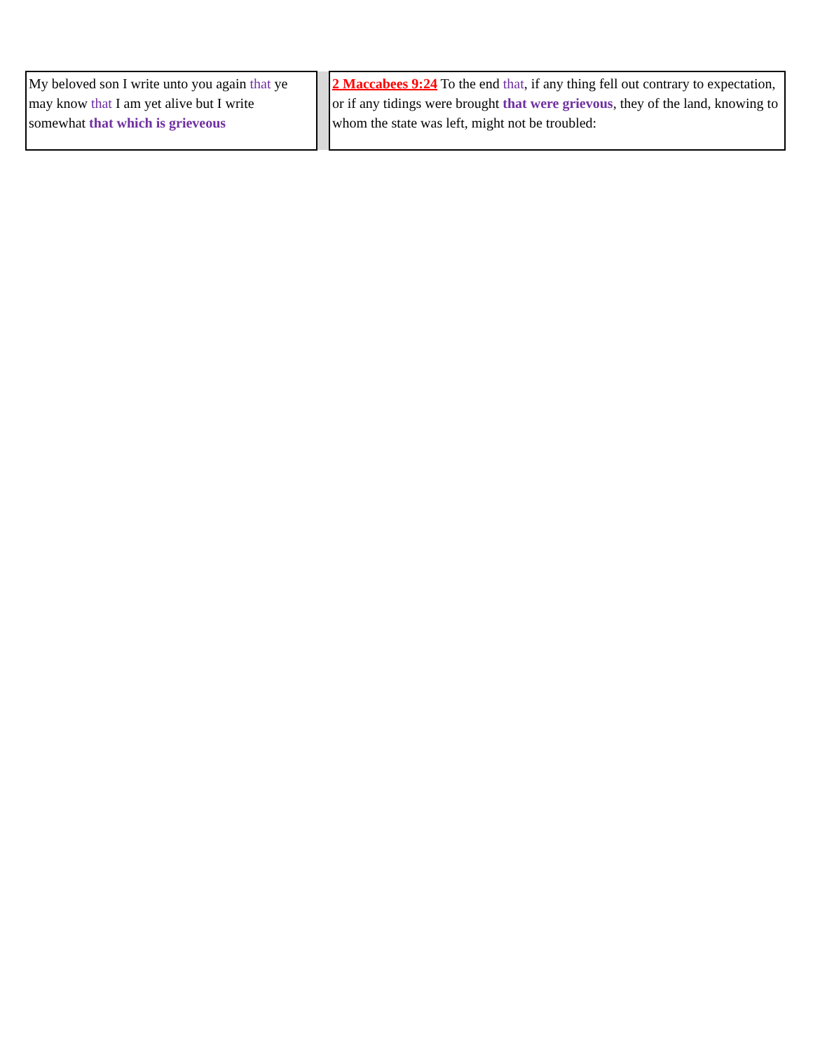| My beloved son I write unto you again that ye may know that I am yet alive but I write somewhat that which is grieveous | | 2 Maccabees 9:24 To the end that , if any thing fell out contrary to expectation, or if any tidings were brought that were grievous , they of the land, knowing to whom the state was left, might not be troubled: |